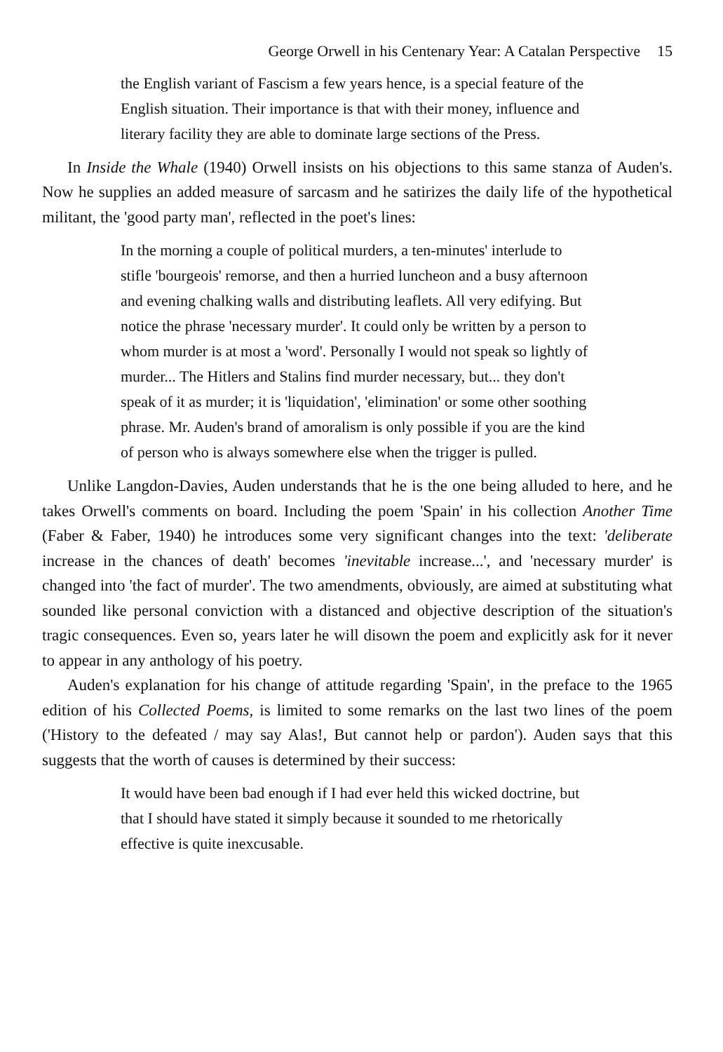George Orwell in his Centenary Year: A Catalan Perspective 15
the English variant of Fascism a few years hence, is a special feature of the English situation. Their importance is that with their money, influence and literary facility they are able to dominate large sections of the Press.
In Inside the Whale (1940) Orwell insists on his objections to this same stanza of Auden's. Now he supplies an added measure of sarcasm and he satirizes the daily life of the hypothetical militant, the 'good party man', reflected in the poet's lines:
In the morning a couple of political murders, a ten-minutes' interlude to stifle 'bourgeois' remorse, and then a hurried luncheon and a busy afternoon and evening chalking walls and distributing leaflets. All very edifying. But notice the phrase 'necessary murder'. It could only be written by a person to whom murder is at most a 'word'. Personally I would not speak so lightly of murder... The Hitlers and Stalins find murder necessary, but... they don't speak of it as murder; it is 'liquidation', 'elimination' or some other soothing phrase. Mr. Auden's brand of amoralism is only possible if you are the kind of person who is always somewhere else when the trigger is pulled.
Unlike Langdon-Davies, Auden understands that he is the one being alluded to here, and he takes Orwell's comments on board. Including the poem 'Spain' in his collection Another Time (Faber & Faber, 1940) he introduces some very significant changes into the text: 'deliberate increase in the chances of death' becomes 'inevitable increase...', and 'necessary murder' is changed into 'the fact of murder'. The two amendments, obviously, are aimed at substituting what sounded like personal conviction with a distanced and objective description of the situation's tragic consequences. Even so, years later he will disown the poem and explicitly ask for it never to appear in any anthology of his poetry.
Auden's explanation for his change of attitude regarding 'Spain', in the preface to the 1965 edition of his Collected Poems, is limited to some remarks on the last two lines of the poem ('History to the defeated / may say Alas!, But cannot help or pardon'). Auden says that this suggests that the worth of causes is determined by their success:
It would have been bad enough if I had ever held this wicked doctrine, but that I should have stated it simply because it sounded to me rhetorically effective is quite inexcusable.